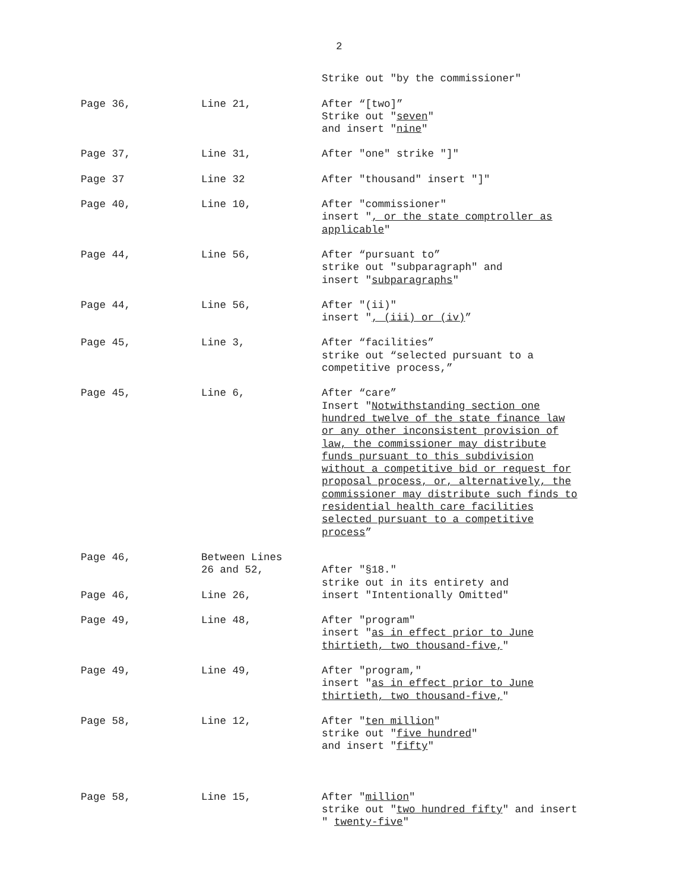2
Strike out "by the commissioner"
Page 36, Line 21, After “[two]”
Strike out "seven"
and insert "nine"
Page 37, Line 31, After "one" strike "]"
Page 37 Line 32 After "thousand" insert "]"
Page 40, Line 10, After "commissioner"
insert ", or the state comptroller as applicable"
Page 44, Line 56, After “pursuant to”
strike out "subparagraph" and
insert "subparagraphs"
Page 44, Line 56, After "(ii)"
insert ", (iii) or (iv)”
Page 45, Line 3, After “facilities”
strike out “selected pursuant to a
competitive process,”
Page 45, Line 6, After “care”
Insert "Notwithstanding section one
hundred twelve of the state finance law
or any other inconsistent provision of
law, the commissioner may distribute
funds pursuant to this subdivision
without a competitive bid or request for
proposal process, or, alternatively, the
commissioner may distribute such finds to
residential health care facilities
selected pursuant to a competitive
process”
Page 46, Between Lines
26 and 52,
After "§18."
strike out in its entirety and
Page 46, Line 26, insert "Intentionally Omitted"
Page 49, Line 48, After "program"
insert "as in effect prior to June
thirtieth, two thousand-five,"
Page 49, Line 49, After "program,"
insert "as in effect prior to June
thirtieth, two thousand-five,"
Page 58, Line 12, After "ten million"
strike out "five hundred"
and insert "fifty"
Page 58, Line 15, After "million"
strike out "two hundred fifty" and insert
" twenty-five"